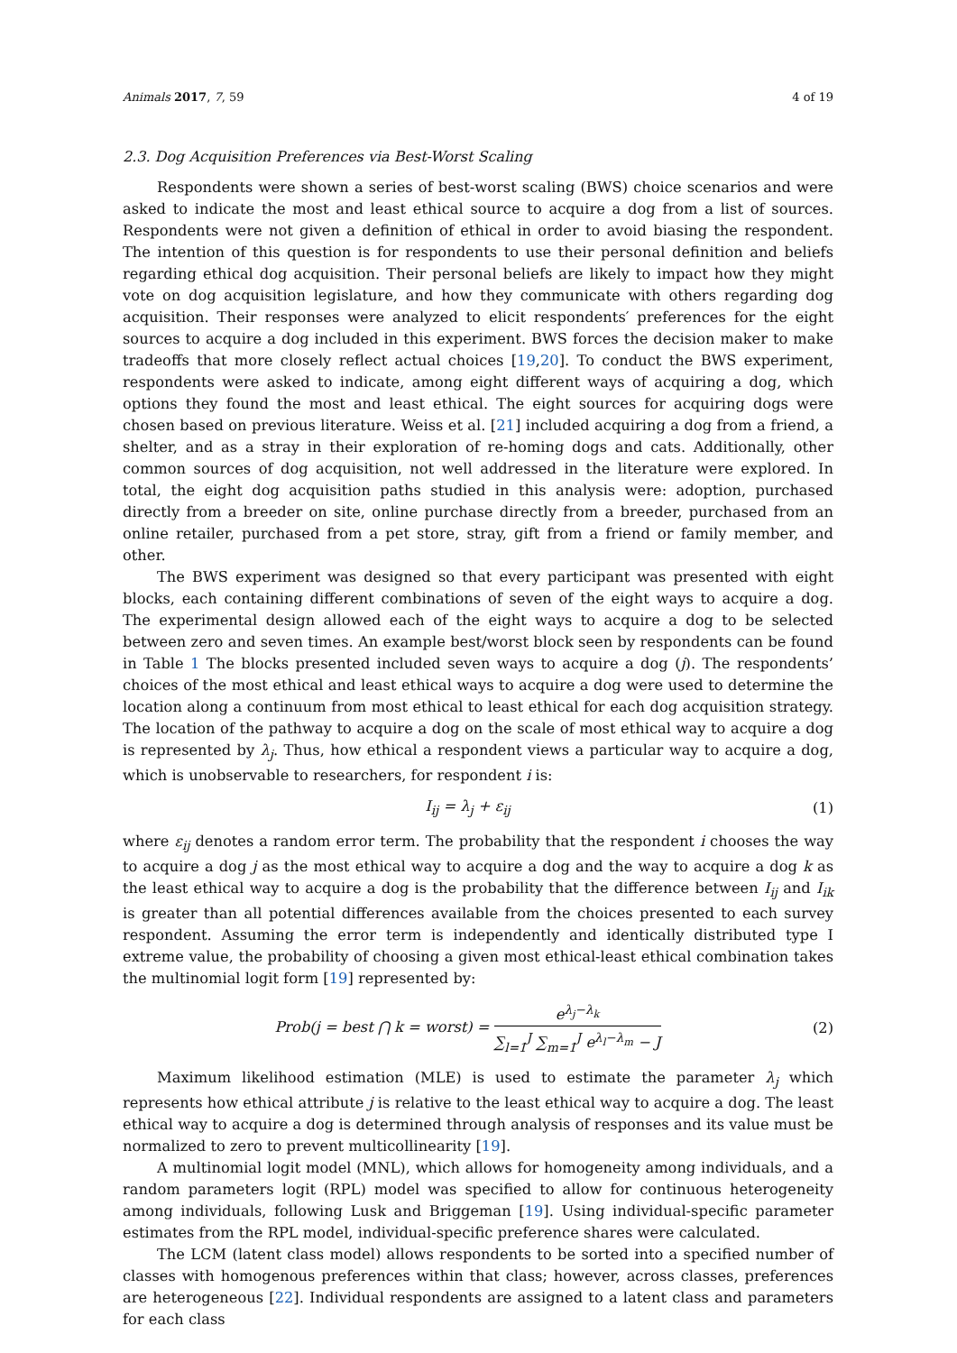Animals 2017, 7, 59 4 of 19
2.3. Dog Acquisition Preferences via Best-Worst Scaling
Respondents were shown a series of best-worst scaling (BWS) choice scenarios and were asked to indicate the most and least ethical source to acquire a dog from a list of sources. Respondents were not given a definition of ethical in order to avoid biasing the respondent. The intention of this question is for respondents to use their personal definition and beliefs regarding ethical dog acquisition. Their personal beliefs are likely to impact how they might vote on dog acquisition legislature, and how they communicate with others regarding dog acquisition. Their responses were analyzed to elicit respondents′ preferences for the eight sources to acquire a dog included in this experiment. BWS forces the decision maker to make tradeoffs that more closely reflect actual choices [19,20]. To conduct the BWS experiment, respondents were asked to indicate, among eight different ways of acquiring a dog, which options they found the most and least ethical. The eight sources for acquiring dogs were chosen based on previous literature. Weiss et al. [21] included acquiring a dog from a friend, a shelter, and as a stray in their exploration of re-homing dogs and cats. Additionally, other common sources of dog acquisition, not well addressed in the literature were explored. In total, the eight dog acquisition paths studied in this analysis were: adoption, purchased directly from a breeder on site, online purchase directly from a breeder, purchased from an online retailer, purchased from a pet store, stray, gift from a friend or family member, and other.
The BWS experiment was designed so that every participant was presented with eight blocks, each containing different combinations of seven of the eight ways to acquire a dog. The experimental design allowed each of the eight ways to acquire a dog to be selected between zero and seven times. An example best/worst block seen by respondents can be found in Table 1 The blocks presented included seven ways to acquire a dog (j). The respondents’ choices of the most ethical and least ethical ways to acquire a dog were used to determine the location along a continuum from most ethical to least ethical for each dog acquisition strategy. The location of the pathway to acquire a dog on the scale of most ethical way to acquire a dog is represented by λ<sub>j</sub>. Thus, how ethical a respondent views a particular way to acquire a dog, which is unobservable to researchers, for respondent i is:
I<sub>ij</sub> = λ<sub>j</sub> + ε<sub>ij</sub> (1)
where ε<sub>ij</sub> denotes a random error term. The probability that the respondent i chooses the way to acquire a dog j as the most ethical way to acquire a dog and the way to acquire a dog k as the least ethical way to acquire a dog is the probability that the difference between I<sub>ij</sub> and I<sub>ik</sub> is greater than all potential differences available from the choices presented to each survey respondent. Assuming the error term is independently and identically distributed type I extreme value, the probability of choosing a given most ethical-least ethical combination takes the multinomial logit form [19] represented by:
Prob(j = best ⋂ k = worst) = e<sup>λ<sub>j</sub>−λ<sub>k</sub></sup> ∑<sub>l=1</sub><sup>J</sup> ∑<sub>m=1</sub><sup>J</sup> e<sup>λ<sub>l</sub>−λ<sub>m</sub></sup> − J (2)
Maximum likelihood estimation (MLE) is used to estimate the parameter λ<sub>j</sub> which represents how ethical attribute j is relative to the least ethical way to acquire a dog. The least ethical way to acquire a dog is determined through analysis of responses and its value must be normalized to zero to prevent multicollinearity [19].
A multinomial logit model (MNL), which allows for homogeneity among individuals, and a random parameters logit (RPL) model was specified to allow for continuous heterogeneity among individuals, following Lusk and Briggeman [19]. Using individual-specific parameter estimates from the RPL model, individual-specific preference shares were calculated.
The LCM (latent class model) allows respondents to be sorted into a specified number of classes with homogenous preferences within that class; however, across classes, preferences are heterogeneous [22]. Individual respondents are assigned to a latent class and parameters for each class